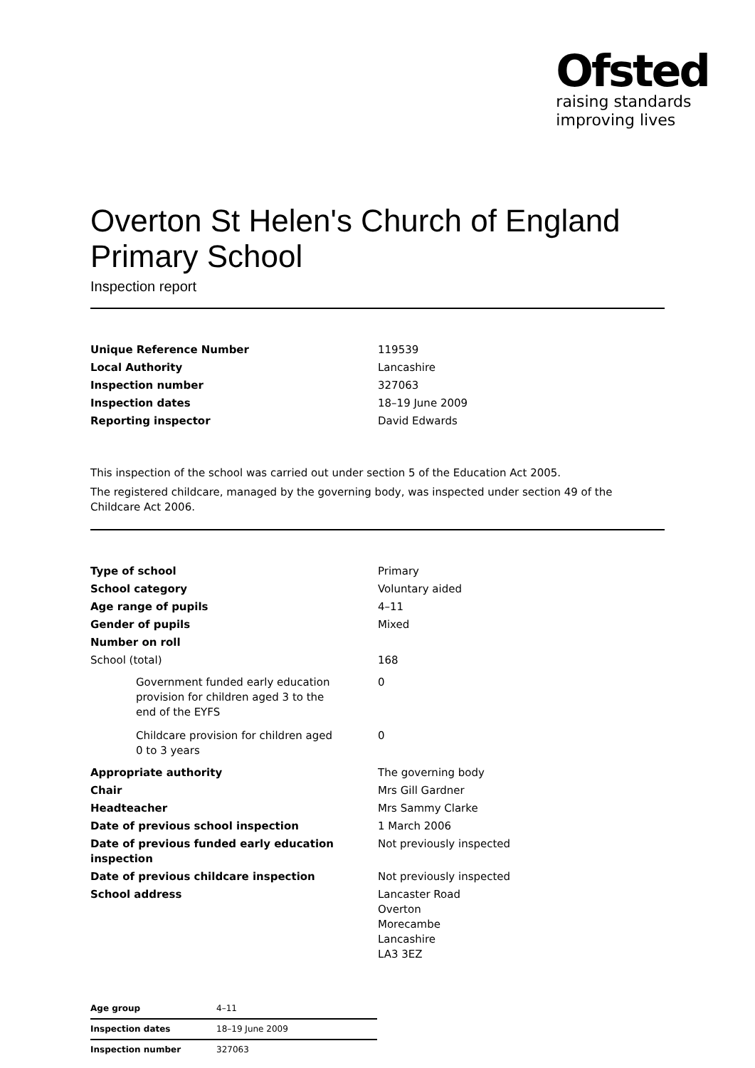Ofsted
raising standards
improving lives
Overton St Helen's Church of England Primary School
Inspection report
| Unique Reference Number | 119539 |
| Local Authority | Lancashire |
| Inspection number | 327063 |
| Inspection dates | 18–19 June 2009 |
| Reporting inspector | David Edwards |
This inspection of the school was carried out under section 5 of the Education Act 2005.
The registered childcare, managed by the governing body, was inspected under section 49 of the Childcare Act 2006.
| Type of school | Primary |
| School category | Voluntary aided |
| Age range of pupils | 4–11 |
| Gender of pupils | Mixed |
| Number on roll | |
| School (total) | 168 |
| Government funded early education provision for children aged 3 to the end of the EYFS | 0 |
| Childcare provision for children aged 0 to 3 years | 0 |
| Appropriate authority | The governing body |
| Chair | Mrs Gill Gardner |
| Headteacher | Mrs Sammy Clarke |
| Date of previous school inspection | 1 March 2006 |
| Date of previous funded early education inspection | Not previously inspected |
| Date of previous childcare inspection | Not previously inspected |
| School address | Lancaster Road Overton Morecambe Lancashire LA3 3EZ |
| Age group | 4–11 |
| Inspection dates | 18–19 June 2009 |
| Inspection number | 327063 |